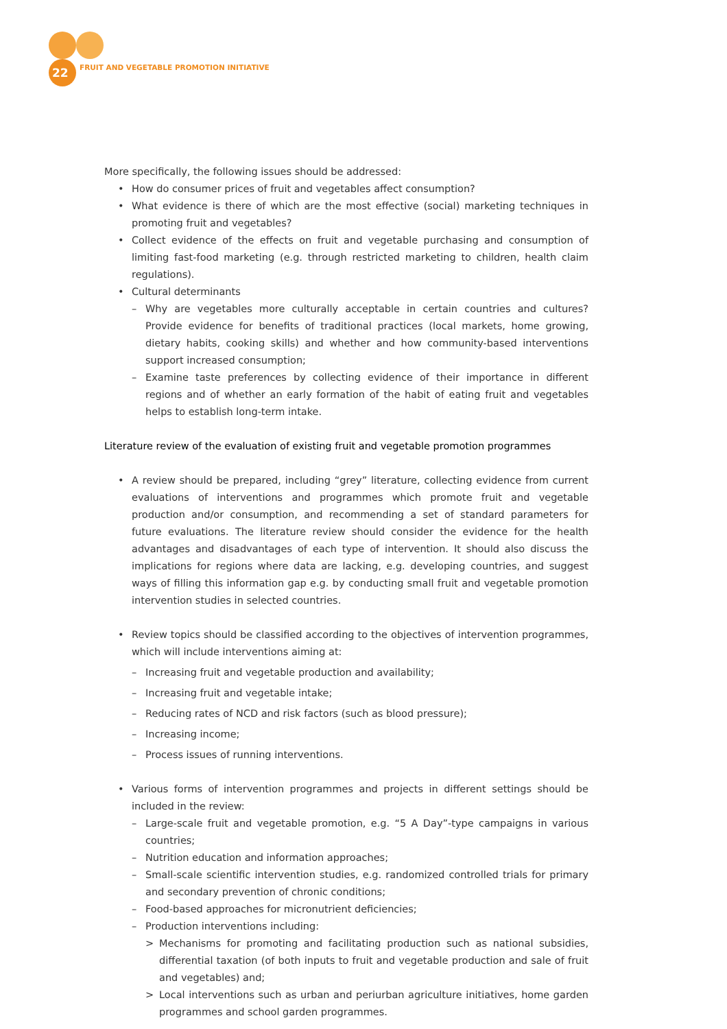22
FRUIT AND VEGETABLE PROMOTION INITIATIVE
More specifically, the following issues should be addressed:
• How do consumer prices of fruit and vegetables affect consumption?
• What evidence is there of which are the most effective (social) marketing techniques in promoting fruit and vegetables?
• Collect evidence of the effects on fruit and vegetable purchasing and consumption of limiting fast-food marketing (e.g. through restricted marketing to children, health claim regulations).
• Cultural determinants
– Why are vegetables more culturally acceptable in certain countries and cultures? Provide evidence for benefits of traditional practices (local markets, home growing, dietary habits, cooking skills) and whether and how community-based interventions support increased consumption;
– Examine taste preferences by collecting evidence of their importance in different regions and of whether an early formation of the habit of eating fruit and vegetables helps to establish long-term intake.
Literature review of the evaluation of existing fruit and vegetable promotion programmes
• A review should be prepared, including “grey” literature, collecting evidence from current evaluations of interventions and programmes which promote fruit and vegetable production and/or consumption, and recommending a set of standard parameters for future evaluations. The literature review should consider the evidence for the health advantages and disadvantages of each type of intervention. It should also discuss the implications for regions where data are lacking, e.g. developing countries, and suggest ways of filling this information gap e.g. by conducting small fruit and vegetable promotion intervention studies in selected countries.
• Review topics should be classified according to the objectives of intervention programmes, which will include interventions aiming at:
– Increasing fruit and vegetable production and availability;
– Increasing fruit and vegetable intake;
– Reducing rates of NCD and risk factors (such as blood pressure);
– Increasing income;
– Process issues of running interventions.
• Various forms of intervention programmes and projects in different settings should be included in the review:
– Large-scale fruit and vegetable promotion, e.g. “5 A Day”-type campaigns in various countries;
– Nutrition education and information approaches;
– Small-scale scientific intervention studies, e.g. randomized controlled trials for primary and secondary prevention of chronic conditions;
– Food-based approaches for micronutrient deficiencies;
– Production interventions including:
> Mechanisms for promoting and facilitating production such as national subsidies, differential taxation (of both inputs to fruit and vegetable production and sale of fruit and vegetables) and;
> Local interventions such as urban and periurban agriculture initiatives, home garden programmes and school garden programmes.